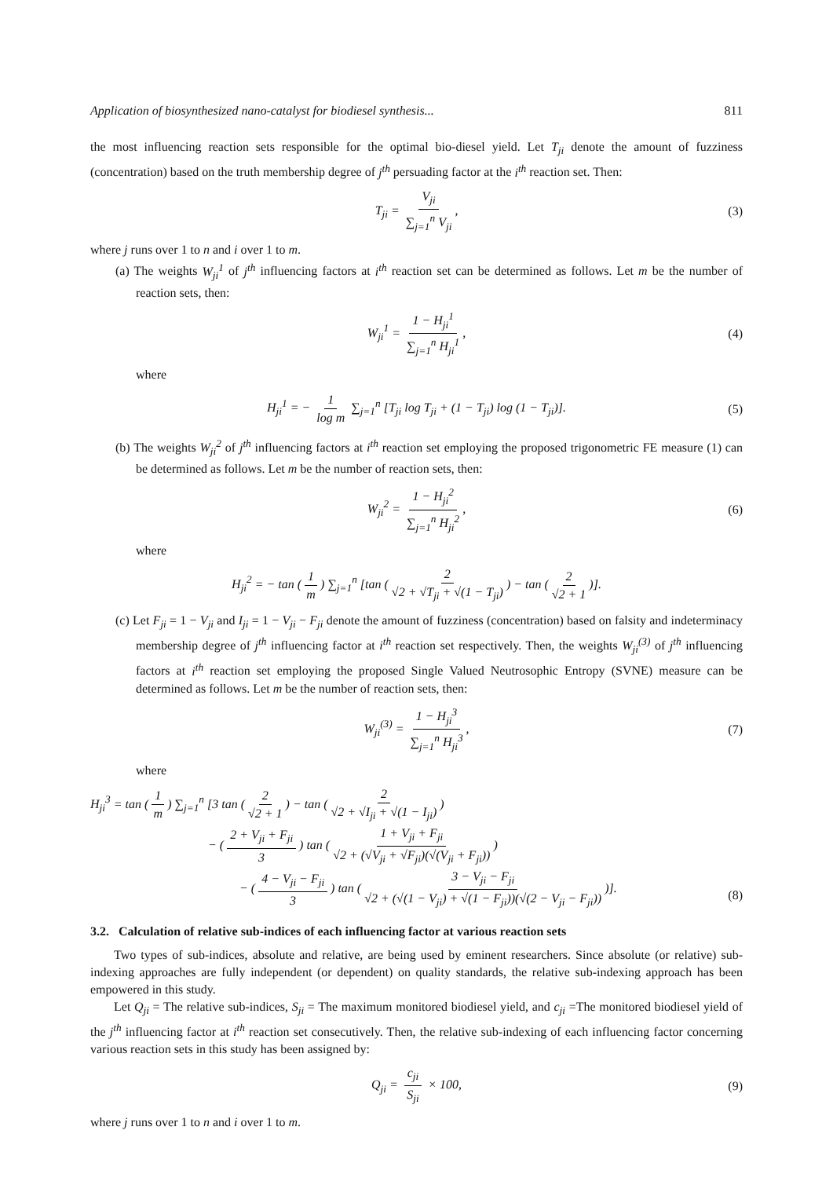Application of biosynthesized nano-catalyst for biodiesel synthesis... 811
the most influencing reaction sets responsible for the optimal bio-diesel yield. Let T<sub>ji</sub> denote the amount of fuzziness (concentration) based on the truth membership degree of j<sup>th</sup> persuading factor at the i<sup>th</sup> reaction set. Then:
T<sub>ji</sub> = V<sub>ji</sub> ∑<sub>j=1</sub><sup>n</sup> V<sub>ji</sub>, (3)
where j runs over 1 to n and i over 1 to m.
(a) The weights W<sub>ji</sub><sup>1</sup> of j<sup>th</sup> influencing factors at i<sup>th</sup> reaction set can be determined as follows. Let m be the number of reaction sets, then:
W<sub>ji</sub><sup>1</sup> = 1 − H<sub>ji</sub><sup>1</sup> ∑<sub>j=1</sub><sup>n</sup> H<sub>ji</sub><sup>1</sup>, (4)
where
H<sub>ji</sub><sup>1</sup> = − 1 log m ∑<sub>j=1</sub><sup>n</sup> [T<sub>ji</sub> log T<sub>ji</sub> + (1 − T<sub>ji</sub>) log (1 − T<sub>ji</sub>)]. (5)
(b) The weights W<sub>ji</sub><sup>2</sup> of j<sup>th</sup> influencing factors at i<sup>th</sup> reaction set employing the proposed trigonometric FE measure (1) can be determined as follows. Let m be the number of reaction sets, then:
W<sub>ji</sub><sup>2</sup> = 1 − H<sub>ji</sub><sup>2</sup> ∑<sub>j=1</sub><sup>n</sup> H<sub>ji</sub><sup>2</sup>, (6)
where
H<sub>ji</sub><sup>2</sup> = − tan (1 m) ∑<sub>j=1</sub><sup>n</sup> [tan (2 √2 + √T<sub>ji</sub> + √(1 − T<sub>ji</sub>)) − tan (2 √2 + 1)].
(c) Let F<sub>ji</sub> = 1 − V<sub>ji</sub> and I<sub>ji</sub> = 1 − V<sub>ji</sub> − F<sub>ji</sub> denote the amount of fuzziness (concentration) based on falsity and indeterminacy membership degree of j<sup>th</sup> influencing factor at i<sup>th</sup> reaction set respectively. Then, the weights W<sub>ji</sub><sup>(3)</sup> of j<sup>th</sup> influencing factors at i<sup>th</sup> reaction set employing the proposed Single Valued Neutrosophic Entropy (SVNE) measure can be determined as follows. Let m be the number of reaction sets, then:
W<sub>ji</sub><sup>(3)</sup> = 1 − H<sub>ji</sub><sup>3</sup> ∑<sub>j=1</sub><sup>n</sup> H<sub>ji</sub><sup>3</sup>, (7)
where
H<sub>ji</sub><sup>3</sup> = tan (1 m) ∑<sub>j=1</sub><sup>n</sup> [3 tan (2 √2 + 1) − tan (2 √2 + √I<sub>ji</sub> + √(1 − I<sub>ji</sub>))
− (2 + V<sub>ji</sub> + F<sub>ji</sub> 3) tan (1 + V<sub>ji</sub> + F<sub>ji</sub> √2 + (√V<sub>ji</sub> + √F<sub>ji</sub>)(√(V<sub>ji</sub> + F<sub>ji</sub>)))
− (4 − V<sub>ji</sub> − F<sub>ji</sub> 3) tan (3 − V<sub>ji</sub> − F<sub>ji</sub> √2 + (√(1 − V<sub>ji</sub>) + √(1 − F<sub>ji</sub>))(√(2 − V<sub>ji</sub> − F<sub>ji</sub>)))].
(8)
3.2. Calculation of relative sub-indices of each influencing factor at various reaction sets
Two types of sub-indices, absolute and relative, are being used by eminent researchers. Since absolute (or relative) sub-indexing approaches are fully independent (or dependent) on quality standards, the relative sub-indexing approach has been empowered in this study.
Let Q<sub>ji</sub> = The relative sub-indices, S<sub>ji</sub> = The maximum monitored biodiesel yield, and c<sub>ji</sub> =The monitored biodiesel yield of the j<sup>th</sup> influencing factor at i<sup>th</sup> reaction set consecutively. Then, the relative sub-indexing of each influencing factor concerning various reaction sets in this study has been assigned by:
Q<sub>ji</sub> = c<sub>ji</sub> S<sub>ji</sub> × 100, (9)
where j runs over 1 to n and i over 1 to m.